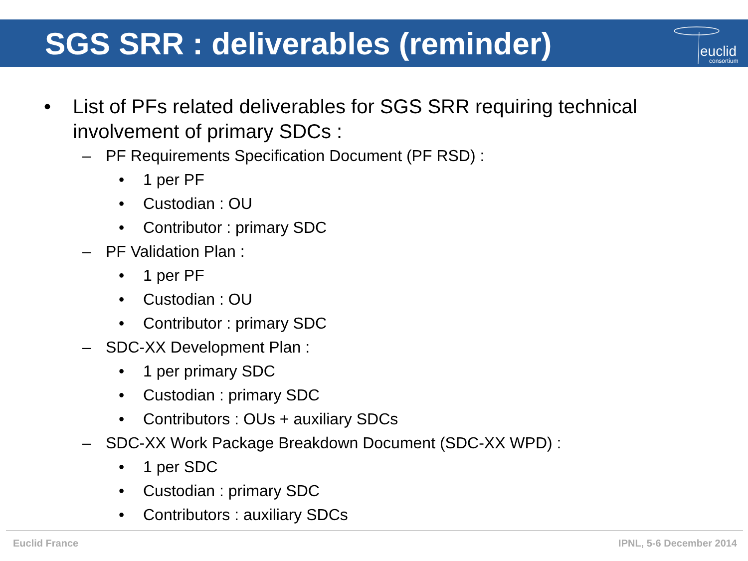euclid
consortium
SGS SRR : deliverables (reminder)
• List of PFs related deliverables for SGS SRR requiring technical
involvement of primary SDCs :
– PF Requirements Specification Document (PF RSD) :
• 1 per PF
• Custodian : OU
• Contributor : primary SDC
– PF Validation Plan :
• 1 per PF
• Custodian : OU
• Contributor : primary SDC
– SDC-XX Development Plan :
• 1 per primary SDC
• Custodian : primary SDC
• Contributors : OUs + auxiliary SDCs
– SDC-XX Work Package Breakdown Document (SDC-XX WPD) :
• 1 per SDC
• Custodian : primary SDC
• Contributors : auxiliary SDCs
Euclid France IPNL, 5-6 December 2014